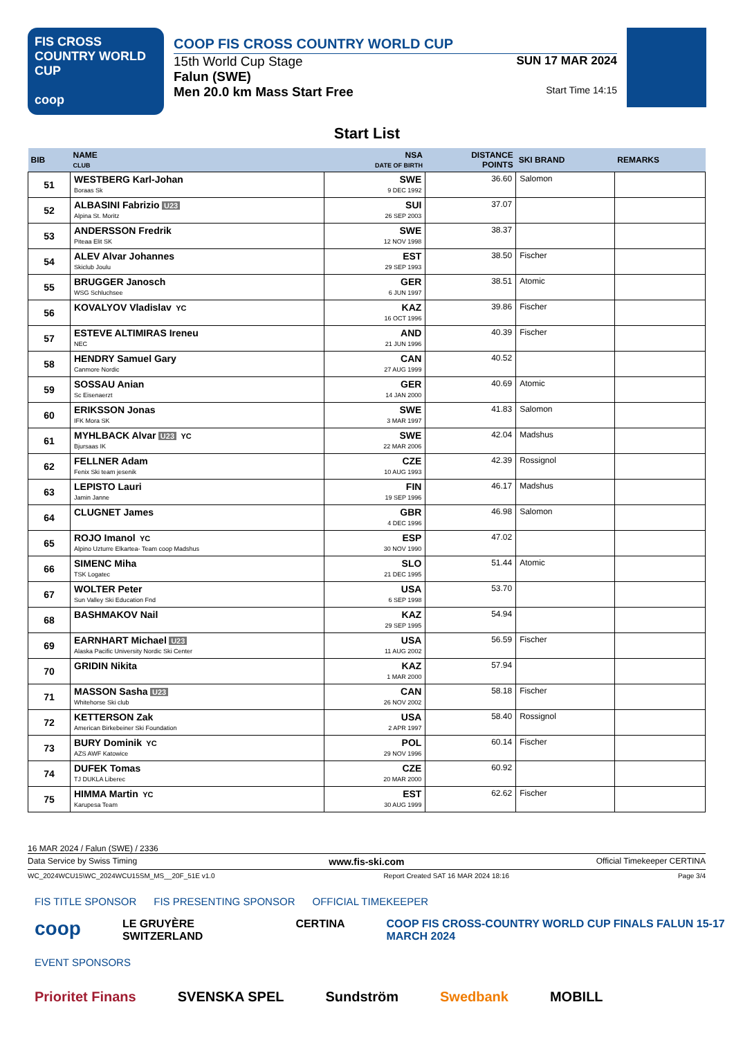FIS CROSS COUNTRY WORLD CUP
coop
COOP FIS CROSS COUNTRY WORLD CUP
15th World Cup Stage SUN 17 MAR 2024
Falun (SWE)
Men 20.0 km Mass Start Free
Start Time 14:15
Start List
| BIB | NAME CLUB | NSA DATE OF BIRTH | DISTANCE POINTS | SKI BRAND | REMARKS |
| --- | --- | --- | --- | --- | --- |
| 51 | WESTBERG Karl-Johan Boraas Sk | SWE 9 DEC 1992 | 36.60 | Salomon | |
| 52 | ALBASINI Fabrizio U23 Alpina St. Moritz | SUI 26 SEP 2003 | 37.07 | | |
| 53 | ANDERSSON Fredrik Piteaa Elit SK | SWE 12 NOV 1998 | 38.37 | | |
| 54 | ALEV Alvar Johannes Skiclub Joulu | EST 29 SEP 1993 | 38.50 | Fischer | |
| 55 | BRUGGER Janosch WSG Schluchsee | GER 6 JUN 1997 | 38.51 | Atomic | |
| 56 | KOVALYOV Vladislav YC | KAZ 16 OCT 1996 | 39.86 | Fischer | |
| 57 | ESTEVE ALTIMIRAS Ireneu NEC | AND 21 JUN 1996 | 40.39 | Fischer | |
| 58 | HENDRY Samuel Gary Canmore Nordic | CAN 27 AUG 1999 | 40.52 | | |
| 59 | SOSSAU Anian Sc Eisenaerzt | GER 14 JAN 2000 | 40.69 | Atomic | |
| 60 | ERIKSSON Jonas IFK Mora SK | SWE 3 MAR 1997 | 41.83 | Salomon | |
| 61 | MYHLBACK Alvar U23 YC Bjursaas IK | SWE 22 MAR 2006 | 42.04 | Madshus | |
| 62 | FELLNER Adam Fenix Ski team jesenik | CZE 10 AUG 1993 | 42.39 | Rossignol | |
| 63 | LEPISTO Lauri Jamin Janne | FIN 19 SEP 1996 | 46.17 | Madshus | |
| 64 | CLUGNET James | GBR 4 DEC 1996 | 46.98 | Salomon | |
| 65 | ROJO Imanol YC Alpino Uzturre Elkartea- Team coop Madshus | ESP 30 NOV 1990 | 47.02 | | |
| 66 | SIMENC Miha TSK Logatec | SLO 21 DEC 1995 | 51.44 | Atomic | |
| 67 | WOLTER Peter Sun Valley Ski Education Fnd | USA 6 SEP 1998 | 53.70 | | |
| 68 | BASHMAKOV Nail | KAZ 29 SEP 1995 | 54.94 | | |
| 69 | EARNHART Michael U23 Alaska Pacific University Nordic Ski Center | USA 11 AUG 2002 | 56.59 | Fischer | |
| 70 | GRIDIN Nikita | KAZ 1 MAR 2000 | 57.94 | | |
| 71 | MASSON Sasha U23 Whitehorse Ski club | CAN 26 NOV 2002 | 58.18 | Fischer | |
| 72 | KETTERSON Zak American Birkebeiner Ski Foundation | USA 2 APR 1997 | 58.40 | Rossignol | |
| 73 | BURY Dominik YC AZS AWF Katowice | POL 29 NOV 1996 | 60.14 | Fischer | |
| 74 | DUFEK Tomas TJ DUKLA Liberec | CZE 20 MAR 2000 | 60.92 | | |
| 75 | HIMMA Martin YC Karupesa Team | EST 30 AUG 1999 | 62.62 | Fischer | |
16 MAR 2024 / Falun (SWE) / 2336
Data Service by Swiss Timing www.fis-ski.com Official Timekeeper CERTINA
WC_2024WCU15\WC_2024WCU15SM_MS__20F_51E v1.0 Report Created SAT 16 MAR 2024 18:16 Page 3/4
FIS TITLE SPONSOR FIS PRESENTING SPONSOR OFFICIAL TIMEKEEPER
coop LE GRUYÈRE SWITZERLAND CERTINA COOP FIS CROSS-COUNTRY WORLD CUP FINALS FALUN 15-17 MARCH 2024
EVENT SPONSORS
Prioritet Finans SVENSKA SPEL Sundström Swedbank MOBILL